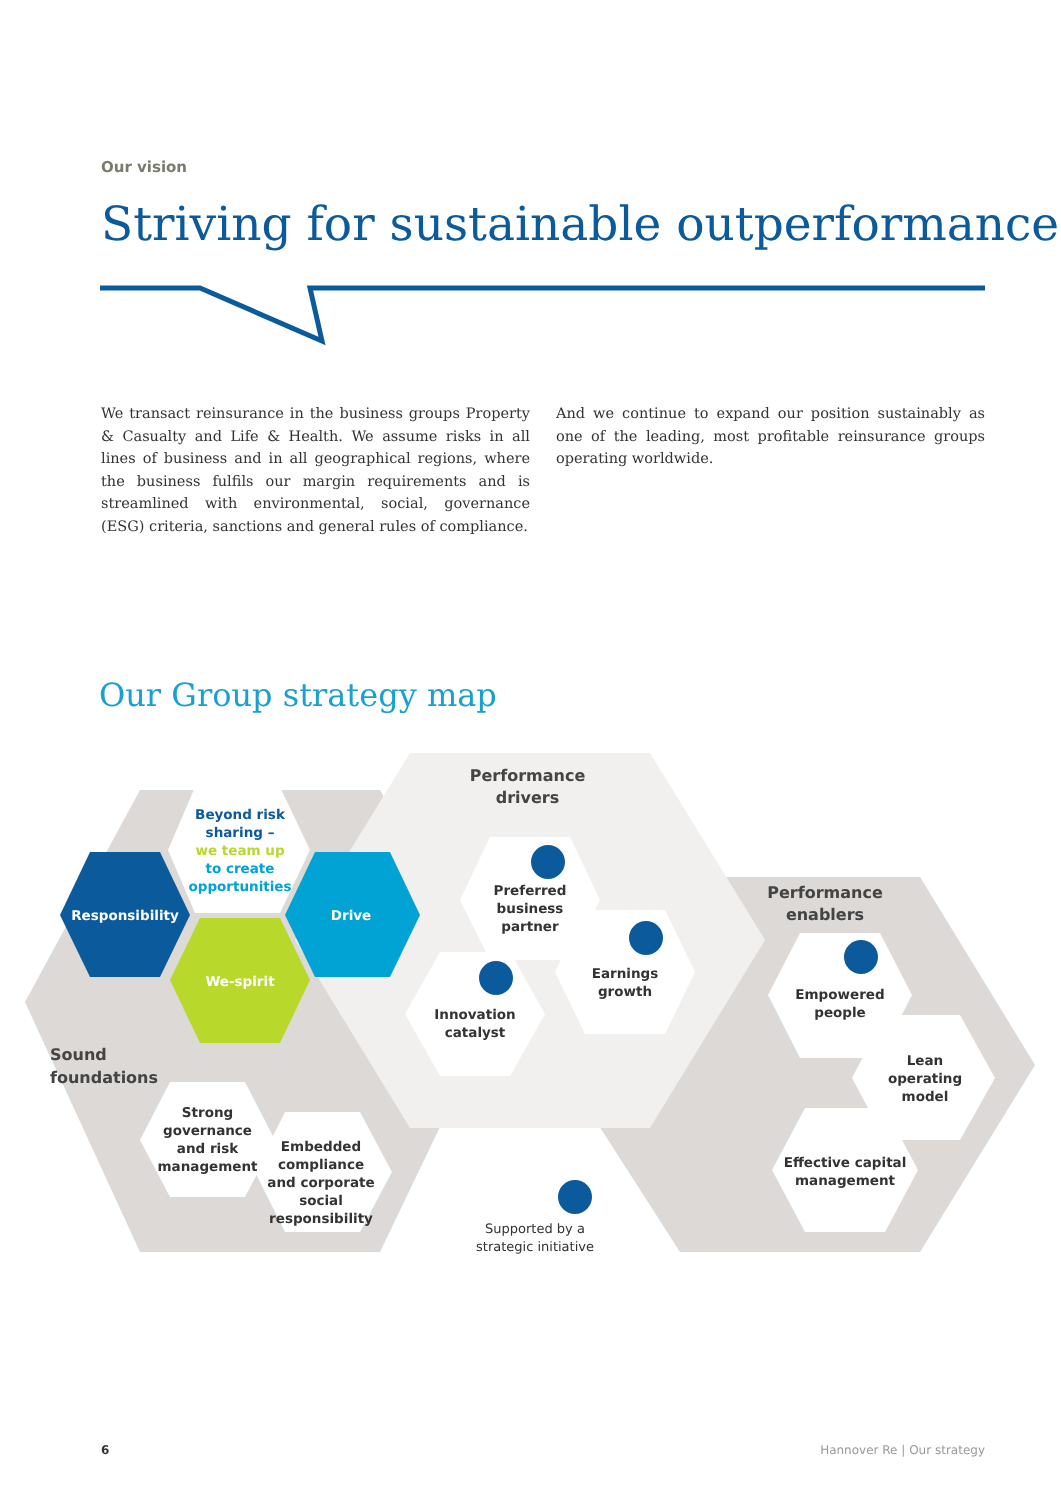Our vision
Striving for sustainable outperformance
We transact reinsurance in the business groups Property & Casualty and Life & Health. We assume risks in all lines of business and in all geographical regions, where the business fulfils our margin requirements and is streamlined with envi­ronmental, social, governance (ESG) criteria, sanctions and general rules of compliance.
And we continue to expand our position sustainably as one of the leading, most profitable reinsurance groups operating worldwide.
Our Group strategy map
Performance drivers
Performance enablers
Sound
foundations
Responsibility Drive
We-spirit
Beyond risk sharing –
we team up
to create opportunities
Preferred business partner
Earnings growth
Innovation catalyst
Empowered people
Lean operating model
Effective capital management
Strong governance and risk management
Embedded compliance and corporate social responsibility
Supported by a strategic initiative
6 Hannover Re | Our strategy